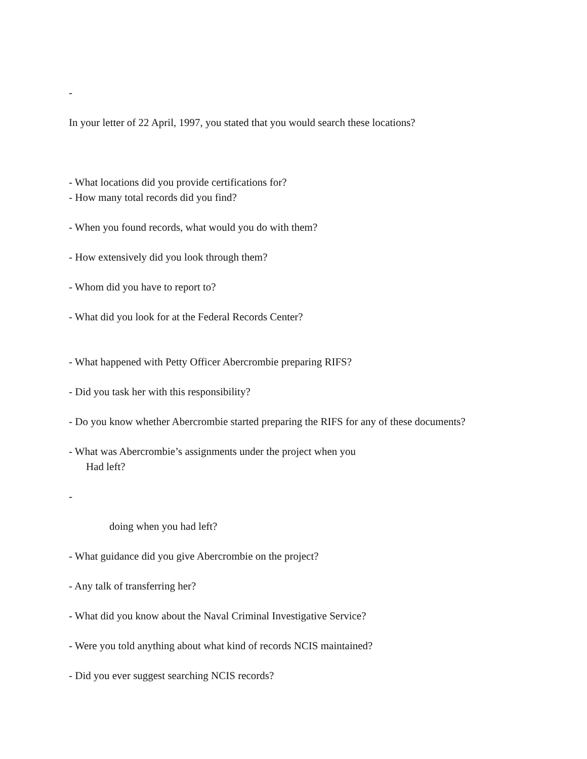-
In your letter of 22 April, 1997, you stated that you would search these locations?
- What locations did you provide certifications for?
- How many total records did you find?
- When you found records, what would you do with them?
- How extensively did you look through them?
- Whom did you have to report to?
- What did you look for at the Federal Records Center?
- What happened with Petty Officer Abercrombie preparing RIFS?
- Did you task her with this responsibility?
- Do you know whether Abercrombie started preparing the RIFS for any of these documents?
- What was Abercrombie’s assignments under the project when you
Had left?
-
doing when you had left?
- What guidance did you give Abercrombie on the project?
- Any talk of transferring her?
- What did you know about the Naval Criminal Investigative Service?
- Were you told anything about what kind of records NCIS maintained?
- Did you ever suggest searching NCIS records?